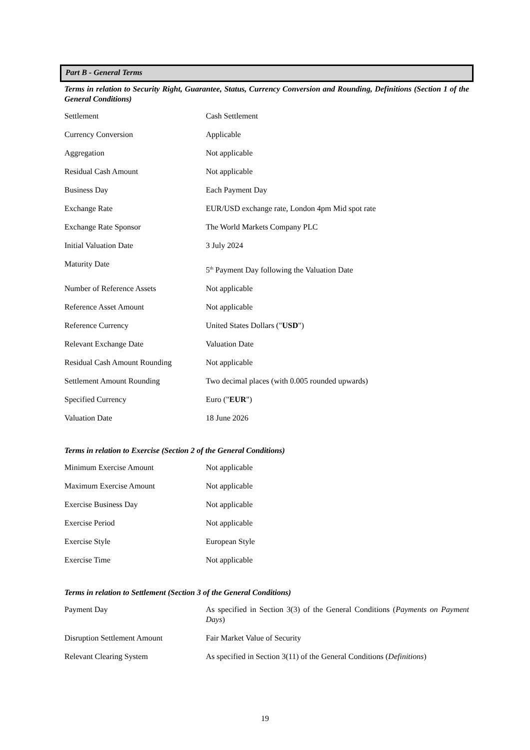Part B - General Terms
Terms in relation to Security Right, Guarantee, Status, Currency Conversion and Rounding, Definitions (Section 1 of the General Conditions)
| Settlement | Cash Settlement |
| Currency Conversion | Applicable |
| Aggregation | Not applicable |
| Residual Cash Amount | Not applicable |
| Business Day | Each Payment Day |
| Exchange Rate | EUR/USD exchange rate, London 4pm Mid spot rate |
| Exchange Rate Sponsor | The World Markets Company PLC |
| Initial Valuation Date | 3 July 2024 |
| Maturity Date | 5<sup>th</sup> Payment Day following the Valuation Date |
| Number of Reference Assets | Not applicable |
| Reference Asset Amount | Not applicable |
| Reference Currency | United States Dollars (" USD ") |
| Relevant Exchange Date | Valuation Date |
| Residual Cash Amount Rounding | Not applicable |
| Settlement Amount Rounding | Two decimal places (with 0.005 rounded upwards) |
| Specified Currency | Euro (" EUR ") |
| Valuation Date | 18 June 2026 |
Terms in relation to Exercise (Section 2 of the General Conditions)
| Minimum Exercise Amount | Not applicable |
| Maximum Exercise Amount | Not applicable |
| Exercise Business Day | Not applicable |
| Exercise Period | Not applicable |
| Exercise Style | European Style |
| Exercise Time | Not applicable |
Terms in relation to Settlement (Section 3 of the General Conditions)
| Payment Day | As specified in Section 3(3) of the General Conditions ( Payments on Payment Days ) |
| Disruption Settlement Amount | Fair Market Value of Security |
| Relevant Clearing System | As specified in Section 3(11) of the General Conditions ( Definitions ) |
19